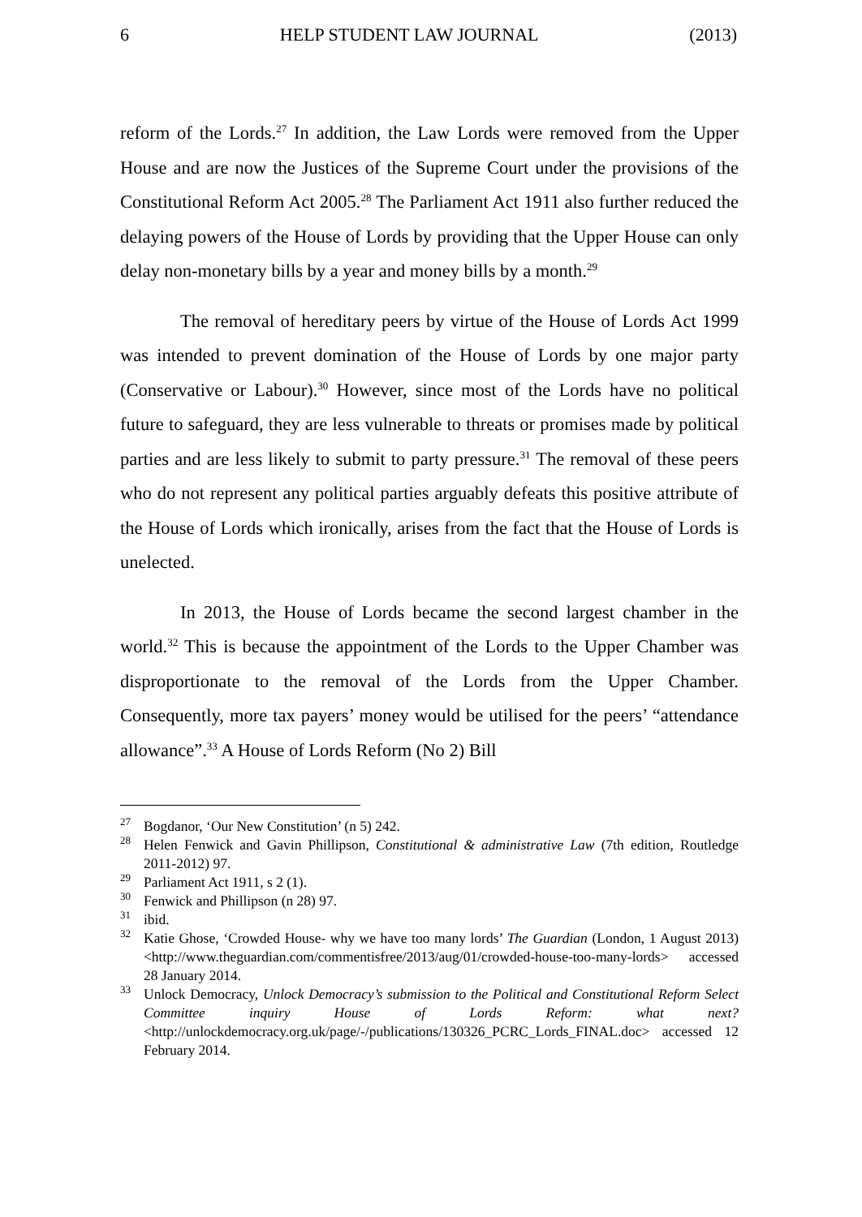6 HELP STUDENT LAW JOURNAL (2013)
reform of the Lords.<sup>27</sup> In addition, the Law Lords were removed from the Upper House and are now the Justices of the Supreme Court under the provisions of the Constitutional Reform Act 2005.<sup>28</sup> The Parliament Act 1911 also further reduced the delaying powers of the House of Lords by providing that the Upper House can only delay non-monetary bills by a year and money bills by a month.<sup>29</sup>
The removal of hereditary peers by virtue of the House of Lords Act 1999 was intended to prevent domination of the House of Lords by one major party (Conservative or Labour).<sup>30</sup> However, since most of the Lords have no political future to safeguard, they are less vulnerable to threats or promises made by political parties and are less likely to submit to party pressure.<sup>31</sup> The removal of these peers who do not represent any political parties arguably defeats this positive attribute of the House of Lords which ironically, arises from the fact that the House of Lords is unelected.
In 2013, the House of Lords became the second largest chamber in the world.<sup>32</sup> This is because the appointment of the Lords to the Upper Chamber was disproportionate to the removal of the Lords from the Upper Chamber. Consequently, more tax payers’ money would be utilised for the peers’ “attendance allowance”.<sup>33</sup> A House of Lords Reform (No 2) Bill
<sup>27</sup> Bogdanor, ‘Our New Constitution’ (n 5) 242.
<sup>28</sup> Helen Fenwick and Gavin Phillipson, Constitutional & administrative Law (7th edition, Routledge 2011-2012) 97.
<sup>29</sup> Parliament Act 1911, s 2 (1).
<sup>30</sup> Fenwick and Phillipson (n 28) 97.
<sup>31</sup> ibid.
<sup>32</sup> Katie Ghose, ‘Crowded House- why we have too many lords’ The Guardian (London, 1 August 2013) <http://www.theguardian.com/commentisfree/2013/aug/01/crowded-house-too-many-lords> accessed 28 January 2014.
<sup>33</sup> Unlock Democracy, Unlock Democracy’s submission to the Political and Constitutional Reform Select Committee inquiry House of Lords Reform: what next? <http://unlockdemocracy.org.uk/page/-/publications/130326_PCRC_Lords_FINAL.doc> accessed 12 February 2014.